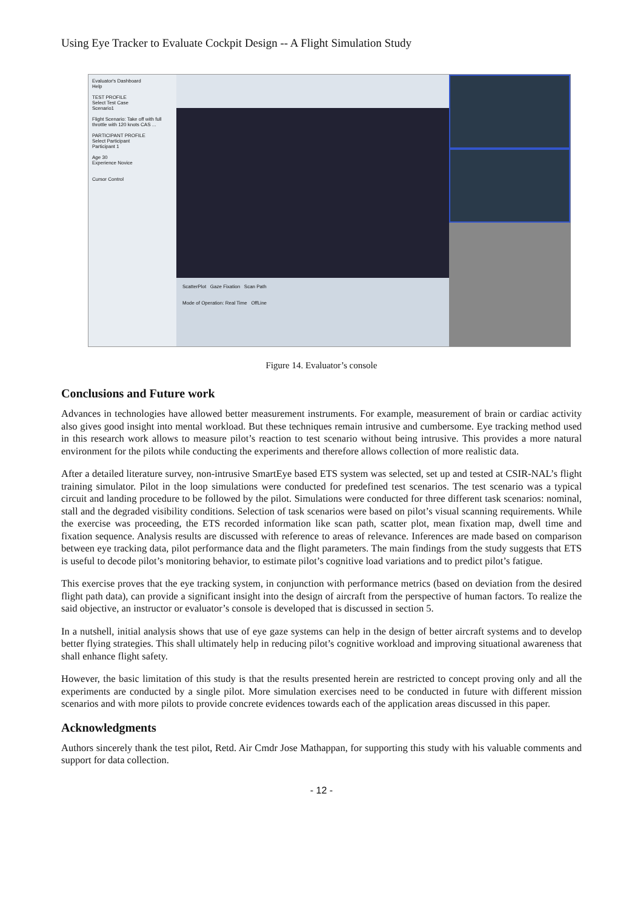Using Eye Tracker to Evaluate Cockpit Design -- A Flight Simulation Study
Evaluator's Dashboard
Help
TEST PROFILE
Select Test Case
Scenario1
Flight Scenario: Take off with full throttle with 120 knots CAS ...
PARTICIPANT PROFILE
Select Participant
Participant 1
Age 30
Experience Novice
Cursor Control
ScatterPlot Gaze Fixation Scan Path
Mode of Operation: Real Time OffLine
Figure 14. Evaluator’s console
Conclusions and Future work
Advances in technologies have allowed better measurement instruments. For example, measurement of brain or cardiac activity also gives good insight into mental workload. But these techniques remain intrusive and cumbersome. Eye tracking method used in this research work allows to measure pilot’s reaction to test scenario without being intrusive. This provides a more natural environment for the pilots while conducting the experiments and therefore allows collection of more realistic data.
After a detailed literature survey, non-intrusive SmartEye based ETS system was selected, set up and tested at CSIR-NAL’s flight training simulator. Pilot in the loop simulations were conducted for predefined test scenarios. The test scenario was a typical circuit and landing procedure to be followed by the pilot. Simulations were conducted for three different task scenarios: nominal, stall and the degraded visibility conditions. Selection of task scenarios were based on pilot’s visual scanning requirements. While the exercise was proceeding, the ETS recorded information like scan path, scatter plot, mean fixation map, dwell time and fixation sequence. Analysis results are discussed with reference to areas of relevance. Inferences are made based on comparison between eye tracking data, pilot performance data and the flight parameters. The main findings from the study suggests that ETS is useful to decode pilot’s monitoring behavior, to estimate pilot’s cognitive load variations and to predict pilot’s fatigue.
This exercise proves that the eye tracking system, in conjunction with performance metrics (based on deviation from the desired flight path data), can provide a significant insight into the design of aircraft from the perspective of human factors. To realize the said objective, an instructor or evaluator’s console is developed that is discussed in section 5.
In a nutshell, initial analysis shows that use of eye gaze systems can help in the design of better aircraft systems and to develop better flying strategies. This shall ultimately help in reducing pilot’s cognitive workload and improving situational awareness that shall enhance flight safety.
However, the basic limitation of this study is that the results presented herein are restricted to concept proving only and all the experiments are conducted by a single pilot. More simulation exercises need to be conducted in future with different mission scenarios and with more pilots to provide concrete evidences towards each of the application areas discussed in this paper.
Acknowledgments
Authors sincerely thank the test pilot, Retd. Air Cmdr Jose Mathappan, for supporting this study with his valuable comments and support for data collection.
- 12 -